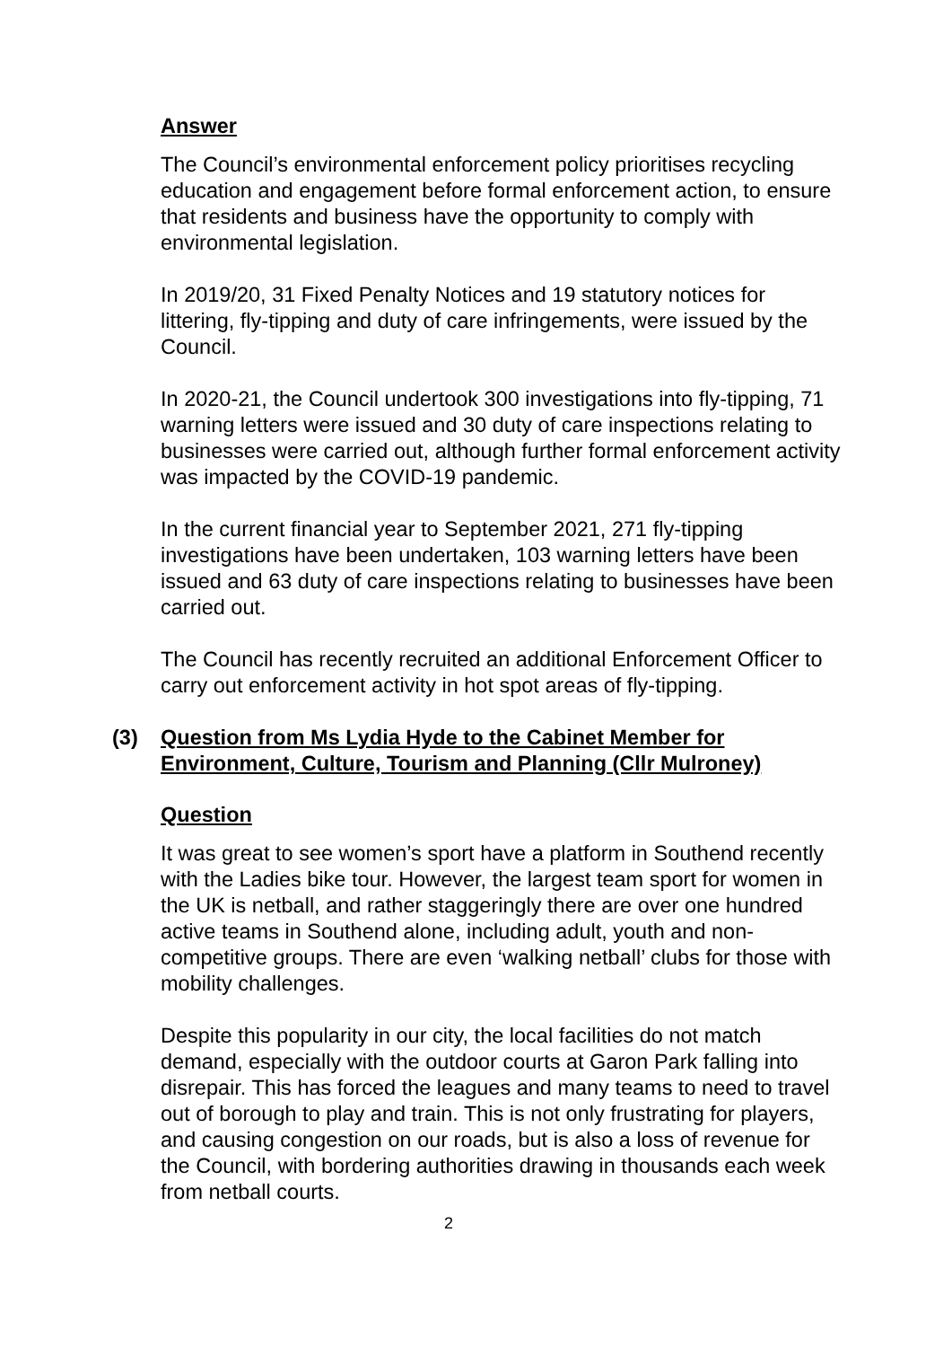Answer
The Council’s environmental enforcement policy prioritises recycling education and engagement before formal enforcement action, to ensure that residents and business have the opportunity to comply with environmental legislation.
In 2019/20, 31 Fixed Penalty Notices and 19 statutory notices for littering, fly-tipping and duty of care infringements, were issued by the Council.
In 2020-21, the Council undertook 300 investigations into fly-tipping, 71 warning letters were issued and 30 duty of care inspections relating to businesses were carried out, although further formal enforcement activity was impacted by the COVID-19 pandemic.
In the current financial year to September 2021, 271 fly-tipping investigations have been undertaken, 103 warning letters have been issued and 63 duty of care inspections relating to businesses have been carried out.
The Council has recently recruited an additional Enforcement Officer to carry out enforcement activity in hot spot areas of fly-tipping.
(3) Question from Ms Lydia Hyde to the Cabinet Member for Environment, Culture, Tourism and Planning (Cllr Mulroney)
Question
It was great to see women’s sport have a platform in Southend recently with the Ladies bike tour. However, the largest team sport for women in the UK is netball, and rather staggeringly there are over one hundred active teams in Southend alone, including adult, youth and non-competitive groups. There are even ‘walking netball’ clubs for those with mobility challenges.
Despite this popularity in our city, the local facilities do not match demand, especially with the outdoor courts at Garon Park falling into disrepair. This has forced the leagues and many teams to need to travel out of borough to play and train. This is not only frustrating for players, and causing congestion on our roads, but is also a loss of revenue for the Council, with bordering authorities drawing in thousands each week from netball courts.
2